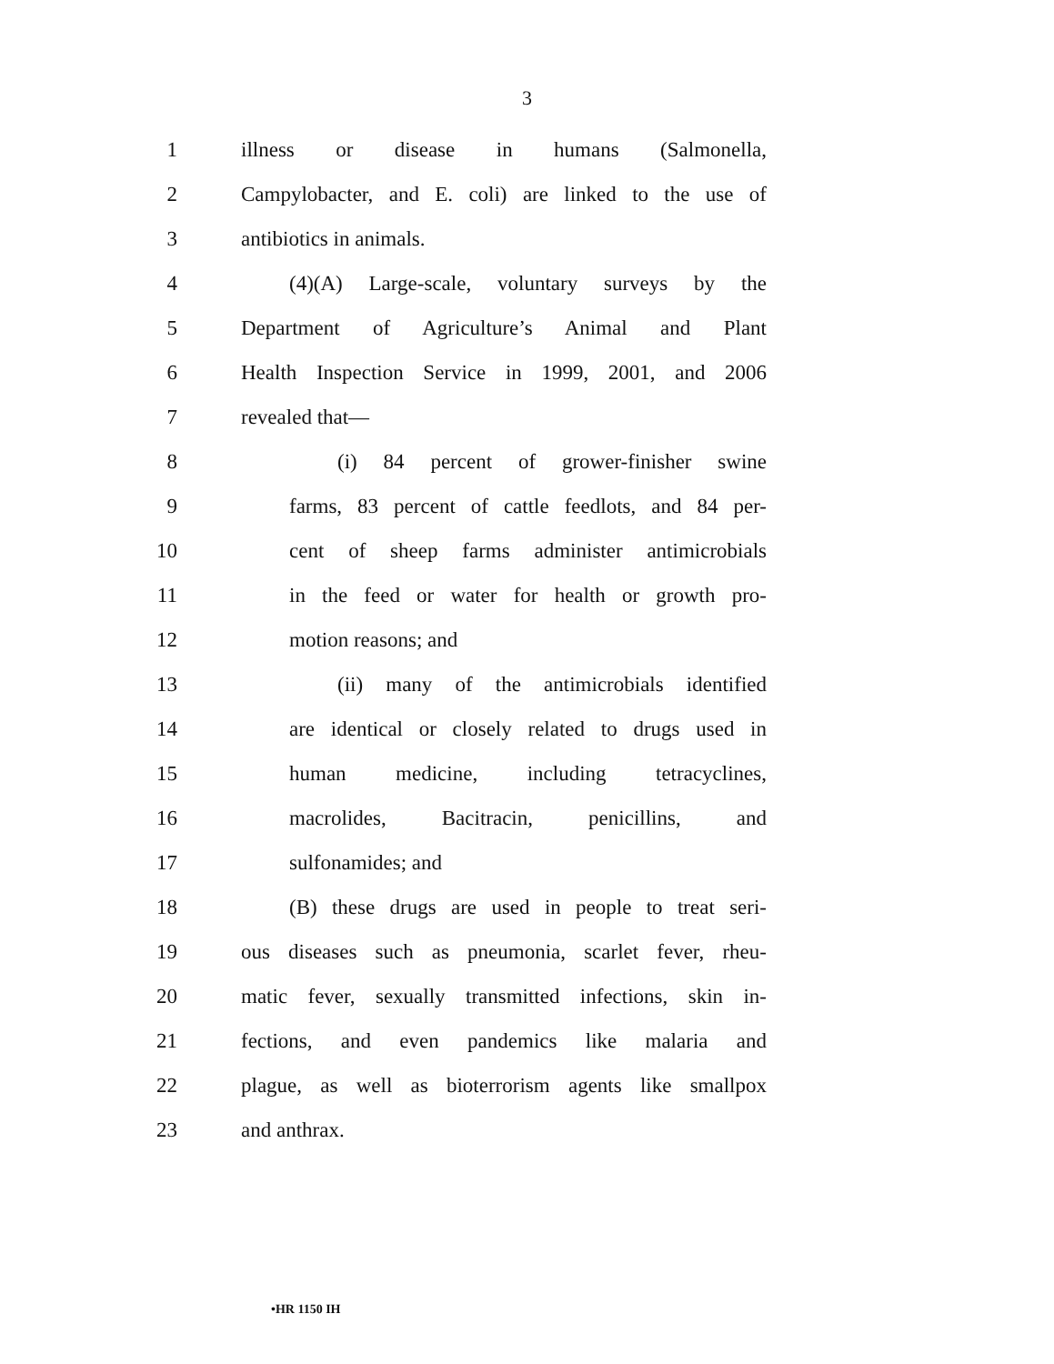3
1 illness or disease in humans (Salmonella,
2 Campylobacter, and E. coli) are linked to the use of
3 antibiotics in animals.
4 (4)(A) Large-scale, voluntary surveys by the
5 Department of Agriculture’s Animal and Plant
6 Health Inspection Service in 1999, 2001, and 2006
7 revealed that—
8 (i) 84 percent of grower-finisher swine
9 farms, 83 percent of cattle feedlots, and 84 per-
10 cent of sheep farms administer antimicrobials
11 in the feed or water for health or growth pro-
12 motion reasons; and
13 (ii) many of the antimicrobials identified
14 are identical or closely related to drugs used in
15 human medicine, including tetracyclines,
16 macrolides, Bacitracin, penicillins, and
17 sulfonamides; and
18 (B) these drugs are used in people to treat seri-
19 ous diseases such as pneumonia, scarlet fever, rheu-
20 matic fever, sexually transmitted infections, skin in-
21 fections, and even pandemics like malaria and
22 plague, as well as bioterrorism agents like smallpox
23 and anthrax.
•HR 1150 IH